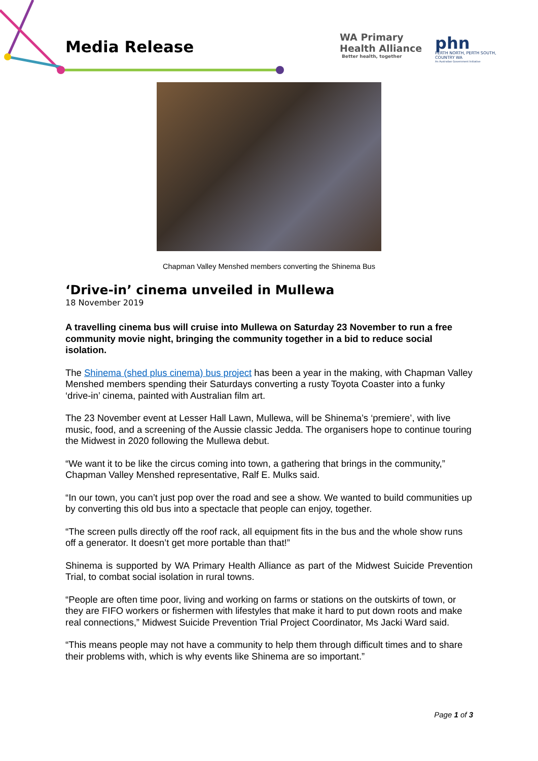Media Release
WA Primary
Health Alliance
Better health, together
phn
PERTH NORTH, PERTH SOUTH,
COUNTRY WA
An Australian Government Initiative
Chapman Valley Menshed members converting the Shinema Bus
‘Drive-in’ cinema unveiled in Mullewa
18 November 2019
A travelling cinema bus will cruise into Mullewa on Saturday 23 November to run a free community movie night, bringing the community together in a bid to reduce social isolation.
The Shinema (shed plus cinema) bus project has been a year in the making, with Chapman Valley Menshed members spending their Saturdays converting a rusty Toyota Coaster into a funky ‘drive-in’ cinema, painted with Australian film art.
The 23 November event at Lesser Hall Lawn, Mullewa, will be Shinema’s ‘premiere’, with live music, food, and a screening of the Aussie classic Jedda. The organisers hope to continue touring the Midwest in 2020 following the Mullewa debut.
“We want it to be like the circus coming into town, a gathering that brings in the community,” Chapman Valley Menshed representative, Ralf E. Mulks said.
“In our town, you can’t just pop over the road and see a show. We wanted to build communities up by converting this old bus into a spectacle that people can enjoy, together.
“The screen pulls directly off the roof rack, all equipment fits in the bus and the whole show runs off a generator. It doesn’t get more portable than that!”
Shinema is supported by WA Primary Health Alliance as part of the Midwest Suicide Prevention Trial, to combat social isolation in rural towns.
“People are often time poor, living and working on farms or stations on the outskirts of town, or they are FIFO workers or fishermen with lifestyles that make it hard to put down roots and make real connections,” Midwest Suicide Prevention Trial Project Coordinator, Ms Jacki Ward said.
“This means people may not have a community to help them through difficult times and to share their problems with, which is why events like Shinema are so important.”
Page 1 of 3